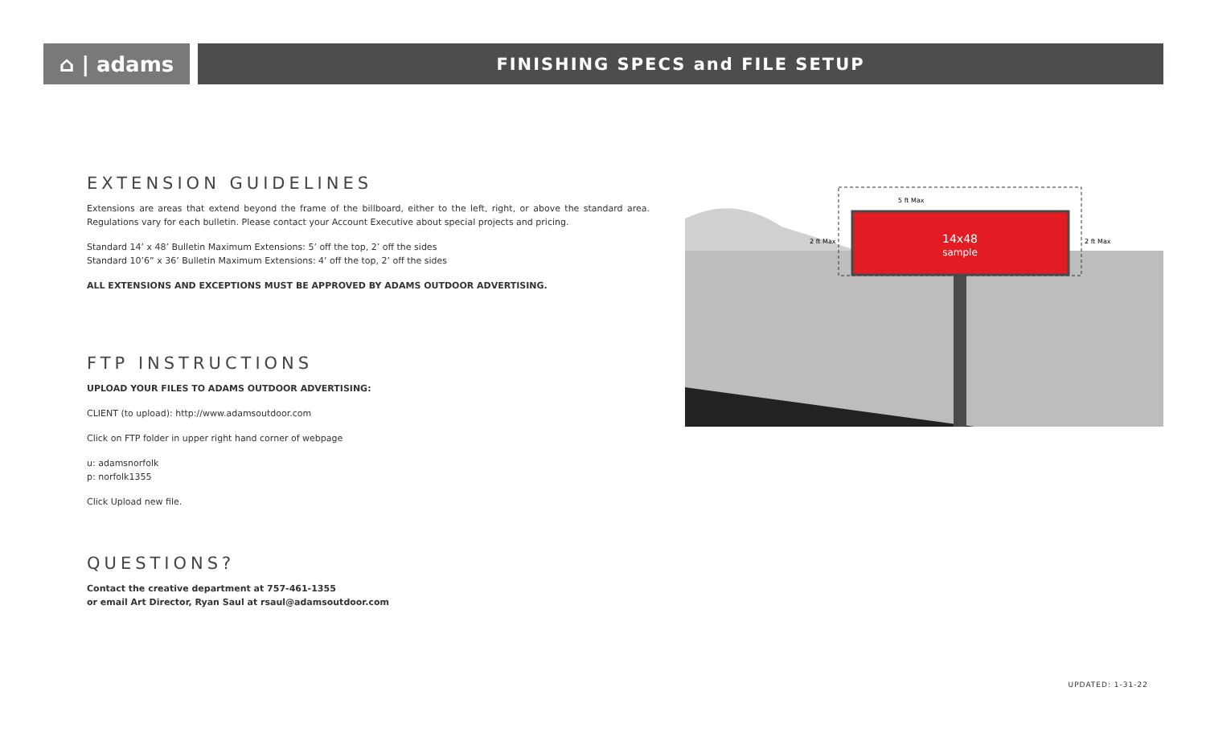⌂ | adams
FINISHING SPECS and FILE SETUP
EXTENSION GUIDELINES
Extensions are areas that extend beyond the frame of the billboard, either to the left, right, or above the standard area. Regulations vary for each bulletin. Please contact your Account Executive about special projects and pricing.
Standard 14’ x 48’ Bulletin Maximum Extensions: 5’ off the top, 2’ off the sides
Standard 10’6” x 36’ Bulletin Maximum Extensions: 4’ off the top, 2’ off the sides
ALL EXTENSIONS AND EXCEPTIONS MUST BE APPROVED BY ADAMS OUTDOOR ADVERTISING.
FTP INSTRUCTIONS
UPLOAD YOUR FILES TO ADAMS OUTDOOR ADVERTISING:
CLIENT (to upload): http://www.adamsoutdoor.com
Click on FTP folder in upper right hand corner of webpage
u: adamsnorfolk
p: norfolk1355
Click Upload new file.
QUESTIONS?
Contact the creative department at 757-461-1355
or email Art Director, Ryan Saul at rsaul@adamsoutdoor.com
14x48
sample
5 ft Max
2 ft Max
2 ft Max
UPDATED: 1-31-22